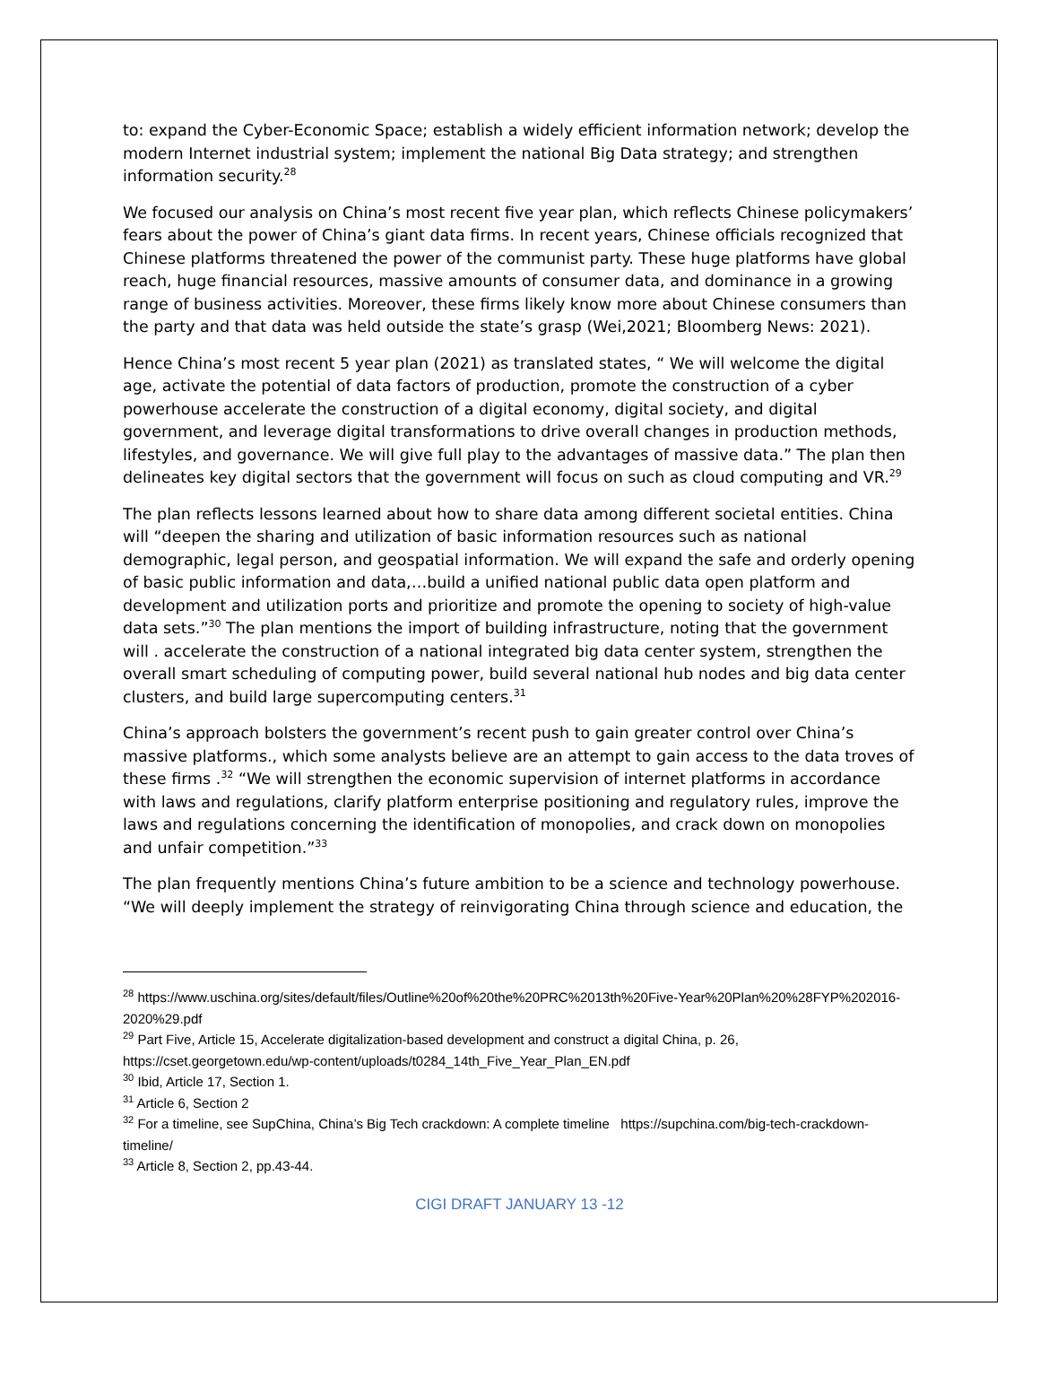to: expand the Cyber-Economic Space; establish a widely efficient information network; develop the modern Internet industrial system; implement the national Big Data strategy; and strengthen information security.<sup>28</sup>
We focused our analysis on China’s most recent five year plan, which reflects Chinese policymakers’ fears about the power of China’s giant data firms. In recent years, Chinese officials recognized that Chinese platforms threatened the power of the communist party. These huge platforms have global reach, huge financial resources, massive amounts of consumer data, and dominance in a growing range of business activities. Moreover, these firms likely know more about Chinese consumers than the party and that data was held outside the state’s grasp (Wei,2021; Bloomberg News: 2021).
Hence China’s most recent 5 year plan (2021) as translated states, “ We will welcome the digital age, activate the potential of data factors of production, promote the construction of a cyber powerhouse accelerate the construction of a digital economy, digital society, and digital government, and leverage digital transformations to drive overall changes in production methods, lifestyles, and governance. We will give full play to the advantages of massive data.” The plan then delineates key digital sectors that the government will focus on such as cloud computing and VR.<sup>29</sup>
The plan reflects lessons learned about how to share data among different societal entities. China will “deepen the sharing and utilization of basic information resources such as national demographic, legal person, and geospatial information. We will expand the safe and orderly opening of basic public information and data,…build a unified national public data open platform and development and utilization ports and prioritize and promote the opening to society of high-value data sets.”<sup>30</sup> The plan mentions the import of building infrastructure, noting that the government will . accelerate the construction of a national integrated big data center system, strengthen the overall smart scheduling of computing power, build several national hub nodes and big data center clusters, and build large supercomputing centers.<sup>31</sup>
China’s approach bolsters the government’s recent push to gain greater control over China’s massive platforms., which some analysts believe are an attempt to gain access to the data troves of these firms .<sup>32</sup> “We will strengthen the economic supervision of internet platforms in accordance with laws and regulations, clarify platform enterprise positioning and regulatory rules, improve the laws and regulations concerning the identification of monopolies, and crack down on monopolies and unfair competition.”<sup>33</sup>
The plan frequently mentions China’s future ambition to be a science and technology powerhouse. “We will deeply implement the strategy of reinvigorating China through science and education, the
<sup>28</sup> https://www.uschina.org/sites/default/files/Outline%20of%20the%20PRC%2013th%20Five-Year%20Plan%20%28FYP%202016-2020%29.pdf
<sup>29</sup> Part Five, Article 15, Accelerate digitalization-based development and construct a digital China, p. 26, https://cset.georgetown.edu/wp-content/uploads/t0284_14th_Five_Year_Plan_EN.pdf
<sup>30</sup> Ibid, Article 17, Section 1.
<sup>31</sup> Article 6, Section 2
<sup>32</sup> For a timeline, see SupChina, China’s Big Tech crackdown: A complete timeline https://supchina.com/big-tech-crackdown-timeline/
<sup>33</sup> Article 8, Section 2, pp.43-44.
CIGI DRAFT JANUARY 13 -12